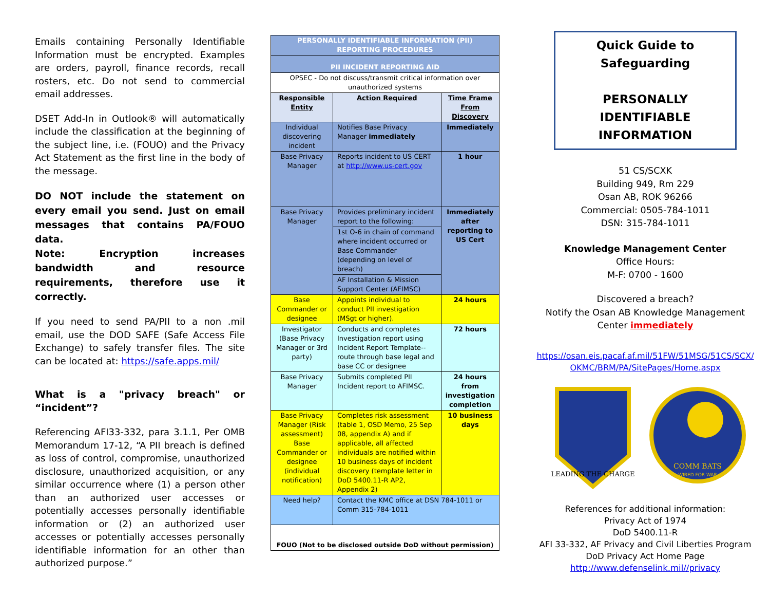Emails containing Personally Identifiable Information must be encrypted. Examples are orders, payroll, finance records, recall rosters, etc. Do not send to commercial email addresses.
DSET Add-In in Outlook® will automatically include the classification at the beginning of the subject line, i.e. (FOUO) and the Privacy Act Statement as the first line in the body of the message.
DO NOT include the statement on every email you send. Just on email messages that contains PA/FOUO data.
Note: Encryption increases bandwidth and resource requirements, therefore use it correctly.
If you need to send PA/PII to a non .mil email, use the DOD SAFE (Safe Access File Exchange) to safely transfer files. The site can be located at: https://safe.apps.mil/
What is a "privacy breach" or “incident”?
Referencing AFI33-332, para 3.1.1, Per OMB Memorandum 17-12, “A PII breach is defined as loss of control, compromise, unauthorized disclosure, unauthorized acquisition, or any similar occurrence where (1) a person other than an authorized user accesses or potentially accesses personally identifiable information or (2) an authorized user accesses or potentially accesses personally identifiable information for an other than authorized purpose.”
| PERSONALLY IDENTIFIABLE INFORMATION (PII) REPORTING PROCEDURES | | |
| PII INCIDENT REPORTING AID | | |
| OPSEC - Do not discuss/transmit critical information over unauthorized systems | | |
| Responsible Entity | Action Required | Time Frame From Discovery |
| Individual discovering incident | Notifies Base Privacy Manager immediately | Immediately |
| Base Privacy Manager | Reports incident to US CERT at http://www.us-cert.gov | 1 hour |
| Base Privacy Manager | Provides preliminary incident report to the following: | Immediately after reporting to US Cert |
| | 1st O-6 in chain of command where incident occurred or Base Commander (depending on level of breach) | |
| | AF Installation & Mission Support Center (AFIMSC) | |
| Base Commander or designee | Appoints individual to conduct PII investigation (MSgt or higher). | 24 hours |
| Investigator (Base Privacy Manager or 3rd party) | Conducts and completes Investigation report using Incident Report Template--route through base legal and base CC or designee | 72 hours |
| Base Privacy Manager | Submits completed PII Incident report to AFIMSC. | 24 hours from investigation completion |
| Base Privacy Manager (Risk assessment) Base Commander or designee (individual notification) | Completes risk assessment (table 1, OSD Memo, 25 Sep 08, appendix A) and if applicable, all affected individuals are notified within 10 business days of incident discovery (template letter in DoD 5400.11-R AP2, Appendix 2) | 10 business days |
| Need help? | Contact the KMC office at DSN 784-1011 or Comm 315-784-1011 | |
| FOUO (Not to be disclosed outside DoD without permission) | | |
Quick Guide to Safeguarding
PERSONALLY IDENTIFIABLE INFORMATION
51 CS/SCXK
Building 949, Rm 229
Osan AB, ROK 96266
Commercial: 0505-784-1011
DSN: 315-784-1011
Knowledge Management Center
Office Hours:
M-F: 0700 - 1600
Discovered a breach?
Notify the Osan AB Knowledge Management Center immediately
https://osan.eis.pacaf.af.mil/51FW/51MSG/51CS/SCX/ OKMC/BRM/PA/SitePages/Home.aspx
LEADING THE CHARGE
COMM BATS
WIRED FOR WAR
References for additional information:
Privacy Act of 1974
DoD 5400.11-R
AFI 33-332, AF Privacy and Civil Liberties Program
DoD Privacy Act Home Page
http://www.defenselink.mil//privacy